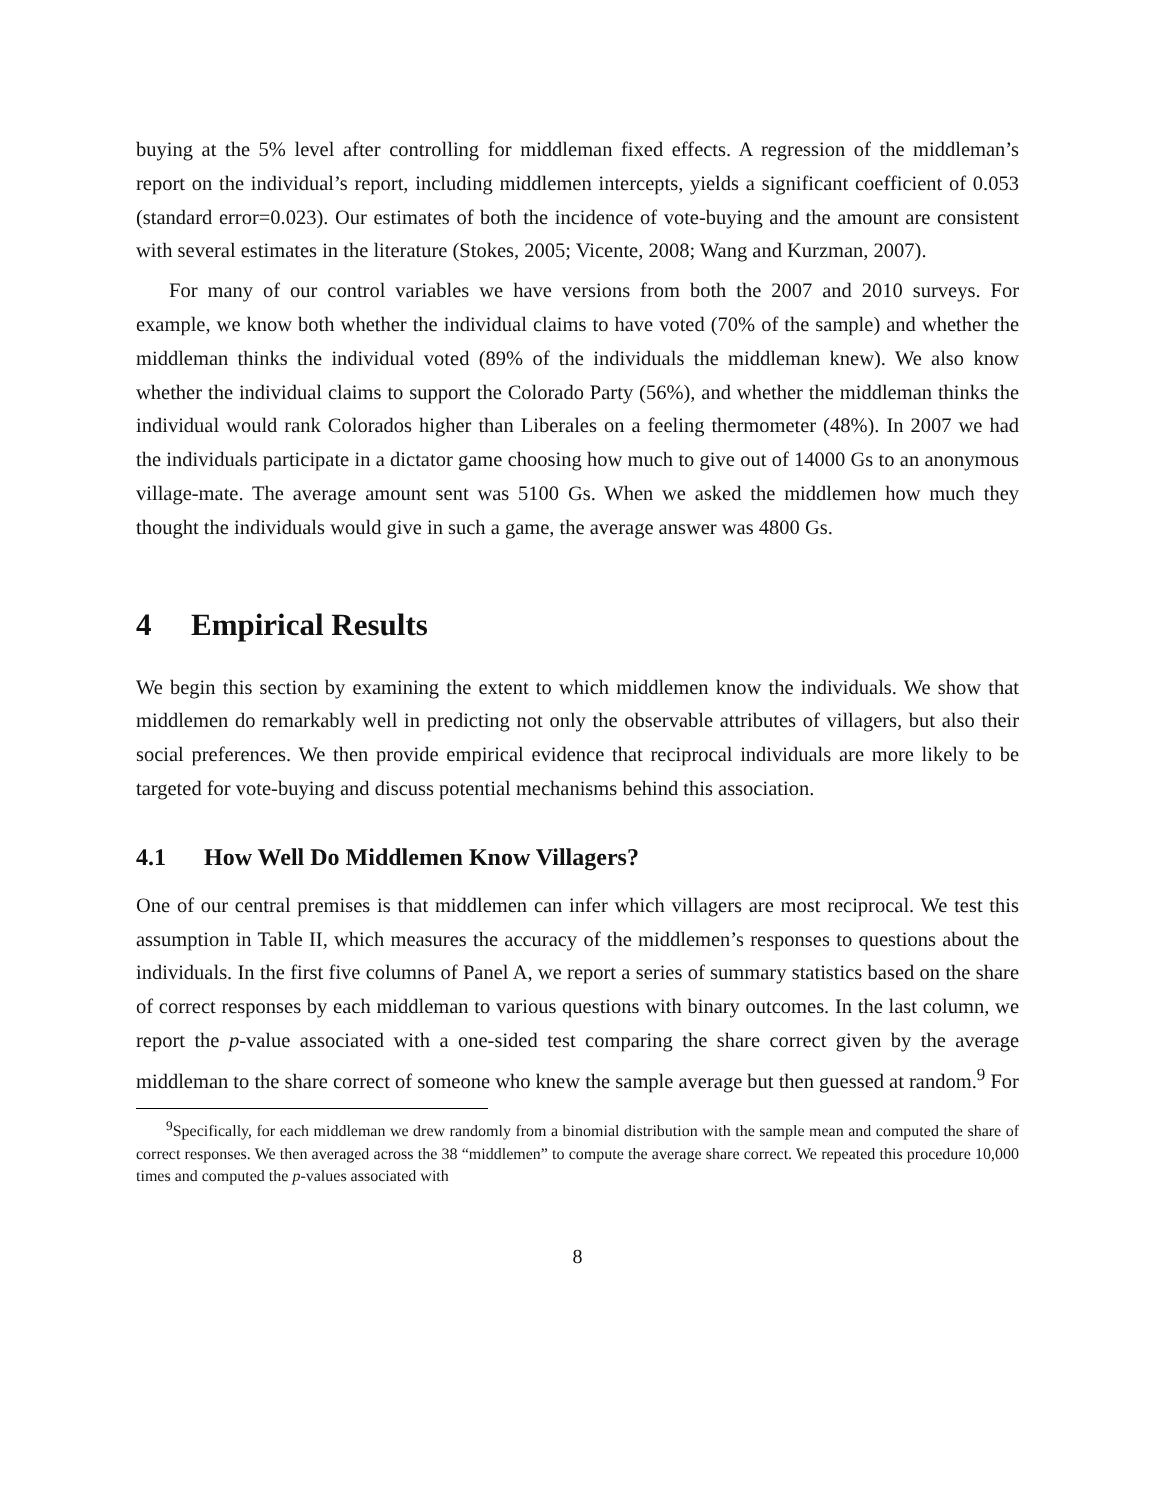buying at the 5% level after controlling for middleman fixed effects. A regression of the middleman’s report on the individual’s report, including middlemen intercepts, yields a significant coefficient of 0.053 (standard error=0.023). Our estimates of both the incidence of vote-buying and the amount are consistent with several estimates in the literature (Stokes, 2005; Vicente, 2008; Wang and Kurzman, 2007).
For many of our control variables we have versions from both the 2007 and 2010 surveys. For example, we know both whether the individual claims to have voted (70% of the sample) and whether the middleman thinks the individual voted (89% of the individuals the middleman knew). We also know whether the individual claims to support the Colorado Party (56%), and whether the middleman thinks the individual would rank Colorados higher than Liberales on a feeling thermometer (48%). In 2007 we had the individuals participate in a dictator game choosing how much to give out of 14000 Gs to an anonymous village-mate. The average amount sent was 5100 Gs. When we asked the middlemen how much they thought the individuals would give in such a game, the average answer was 4800 Gs.
4 Empirical Results
We begin this section by examining the extent to which middlemen know the individuals. We show that middlemen do remarkably well in predicting not only the observable attributes of villagers, but also their social preferences. We then provide empirical evidence that reciprocal individuals are more likely to be targeted for vote-buying and discuss potential mechanisms behind this association.
4.1 How Well Do Middlemen Know Villagers?
One of our central premises is that middlemen can infer which villagers are most reciprocal. We test this assumption in Table II, which measures the accuracy of the middlemen’s responses to questions about the individuals. In the first five columns of Panel A, we report a series of summary statistics based on the share of correct responses by each middleman to various questions with binary outcomes. In the last column, we report the p-value associated with a one-sided test comparing the share correct given by the average middleman to the share correct of someone who knew the sample average but then guessed at random.<sup>9</sup> For
<sup>9</sup> Specifically, for each middleman we drew randomly from a binomial distribution with the sample mean and computed the share of correct responses. We then averaged across the 38 “middlemen” to compute the average share correct. We repeated this procedure 10,000 times and computed the p-values associated with
8